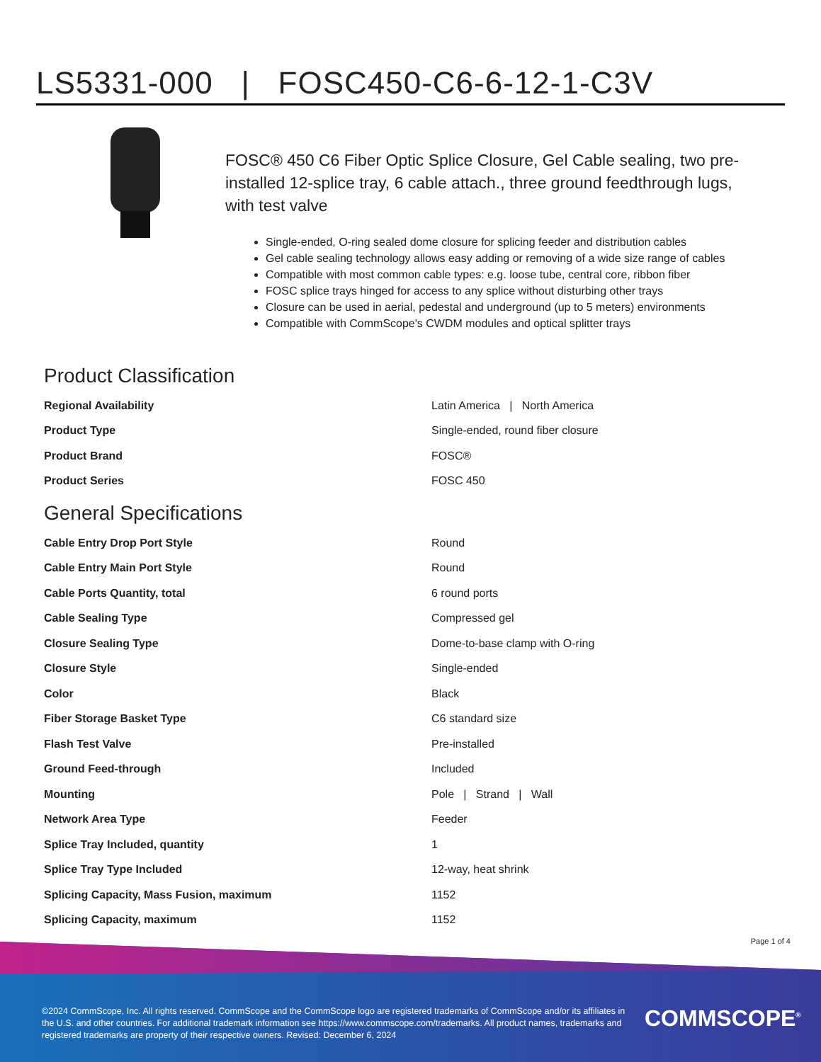LS5331-000 | FOSC450-C6-6-12-1-C3V
FOSC® 450 C6 Fiber Optic Splice Closure, Gel Cable sealing, two pre-installed 12-splice tray, 6 cable attach., three ground feedthrough lugs, with test valve
Single-ended, O-ring sealed dome closure for splicing feeder and distribution cables
Gel cable sealing technology allows easy adding or removing of a wide size range of cables
Compatible with most common cable types: e.g. loose tube, central core, ribbon fiber
FOSC splice trays hinged for access to any splice without disturbing other trays
Closure can be used in aerial, pedestal and underground (up to 5 meters) environments
Compatible with CommScope's CWDM modules and optical splitter trays
Product Classification
| Regional Availability | Latin America / North America |
| Product Type | Single-ended, round fiber closure |
| Product Brand | FOSC® |
| Product Series | FOSC 450 |
General Specifications
| Cable Entry Drop Port Style | Round |
| Cable Entry Main Port Style | Round |
| Cable Ports Quantity, total | 6 round ports |
| Cable Sealing Type | Compressed gel |
| Closure Sealing Type | Dome-to-base clamp with O-ring |
| Closure Style | Single-ended |
| Color | Black |
| Fiber Storage Basket Type | C6 standard size |
| Flash Test Valve | Pre-installed |
| Ground Feed-through | Included |
| Mounting | Pole / Strand / Wall |
| Network Area Type | Feeder |
| Splice Tray Included, quantity | 1 |
| Splice Tray Type Included | 12-way, heat shrink |
| Splicing Capacity, Mass Fusion, maximum | 1152 |
| Splicing Capacity, maximum | 1152 |
Page 1 of 4
©2024 CommScope, Inc. All rights reserved. CommScope and the CommScope logo are registered trademarks of CommScope and/or its affiliates in the U.S. and other countries. For additional trademark information see https://www.commscope.com/trademarks. All product names, trademarks and registered trademarks are property of their respective owners. Revised: December 6, 2024
COMMSCOPE<sup>®</sup>